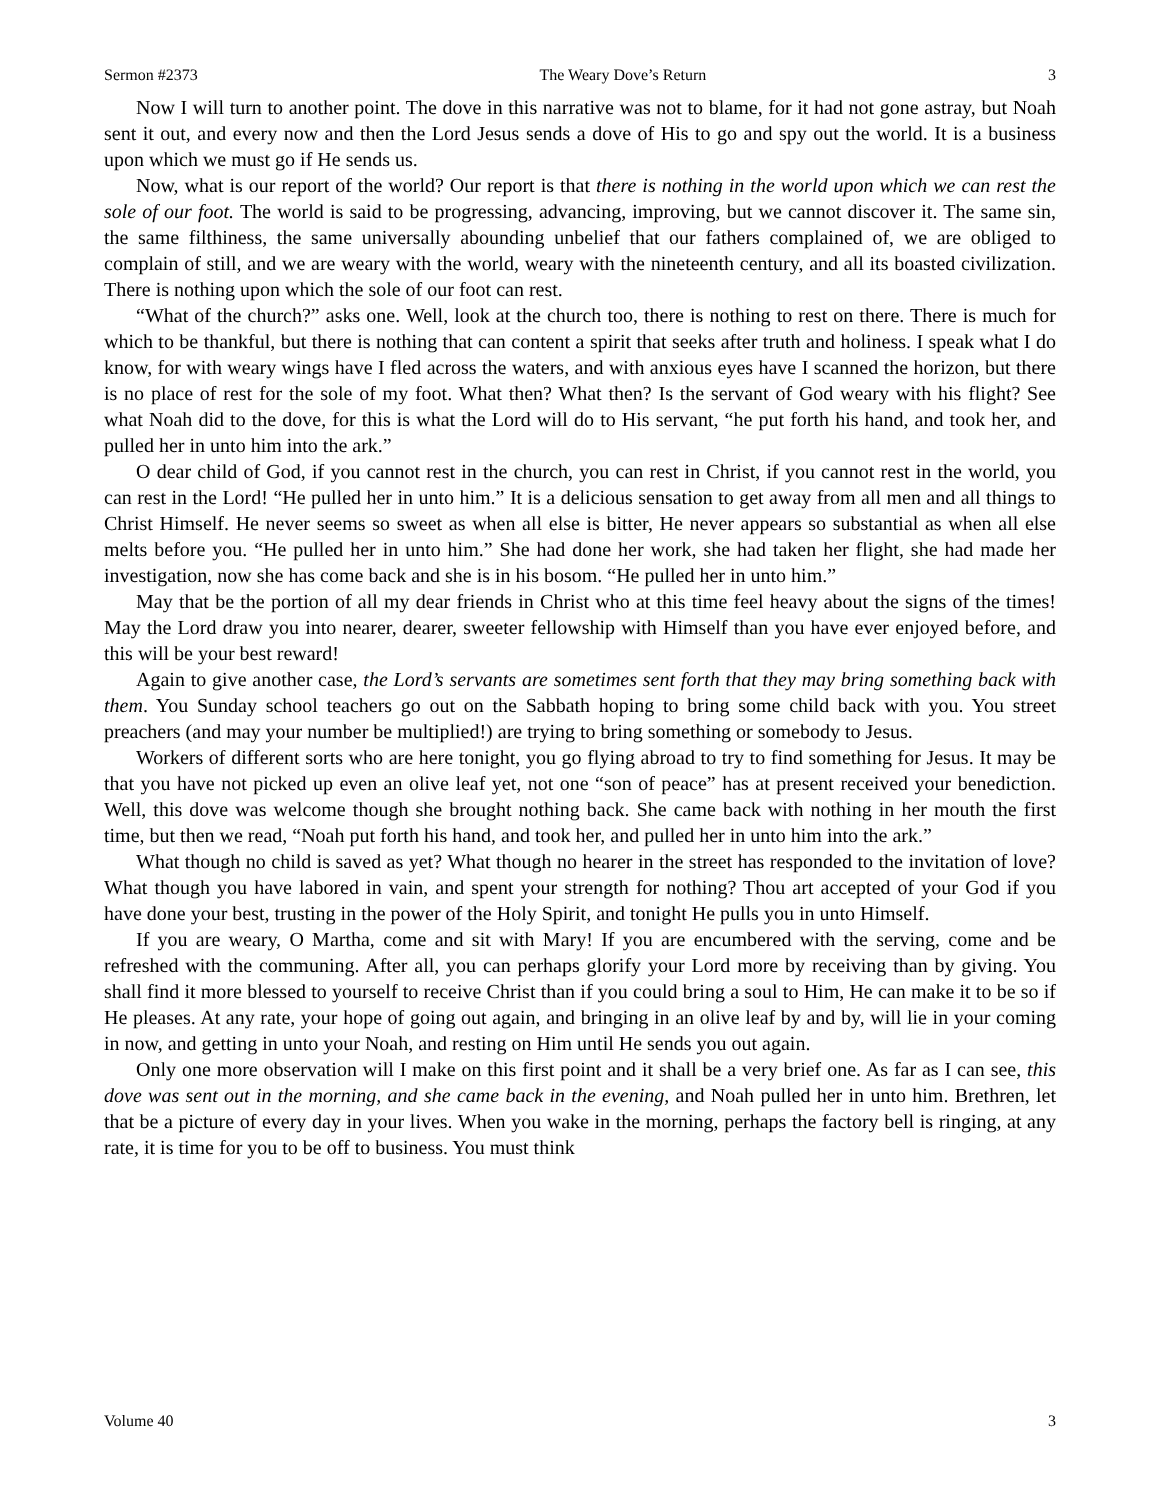Sermon #2373 The Weary Dove’s Return 3
Now I will turn to another point. The dove in this narrative was not to blame, for it had not gone astray, but Noah sent it out, and every now and then the Lord Jesus sends a dove of His to go and spy out the world. It is a business upon which we must go if He sends us.
Now, what is our report of the world? Our report is that there is nothing in the world upon which we can rest the sole of our foot. The world is said to be progressing, advancing, improving, but we cannot discover it. The same sin, the same filthiness, the same universally abounding unbelief that our fathers complained of, we are obliged to complain of still, and we are weary with the world, weary with the nineteenth century, and all its boasted civilization. There is nothing upon which the sole of our foot can rest.
“What of the church?” asks one. Well, look at the church too, there is nothing to rest on there. There is much for which to be thankful, but there is nothing that can content a spirit that seeks after truth and holiness. I speak what I do know, for with weary wings have I fled across the waters, and with anxious eyes have I scanned the horizon, but there is no place of rest for the sole of my foot. What then? What then? Is the servant of God weary with his flight? See what Noah did to the dove, for this is what the Lord will do to His servant, “he put forth his hand, and took her, and pulled her in unto him into the ark.”
O dear child of God, if you cannot rest in the church, you can rest in Christ, if you cannot rest in the world, you can rest in the Lord! “He pulled her in unto him.” It is a delicious sensation to get away from all men and all things to Christ Himself. He never seems so sweet as when all else is bitter, He never appears so substantial as when all else melts before you. “He pulled her in unto him.” She had done her work, she had taken her flight, she had made her investigation, now she has come back and she is in his bosom. “He pulled her in unto him.”
May that be the portion of all my dear friends in Christ who at this time feel heavy about the signs of the times! May the Lord draw you into nearer, dearer, sweeter fellowship with Himself than you have ever enjoyed before, and this will be your best reward!
Again to give another case, the Lord’s servants are sometimes sent forth that they may bring something back with them. You Sunday school teachers go out on the Sabbath hoping to bring some child back with you. You street preachers (and may your number be multiplied!) are trying to bring something or somebody to Jesus.
Workers of different sorts who are here tonight, you go flying abroad to try to find something for Jesus. It may be that you have not picked up even an olive leaf yet, not one “son of peace” has at present received your benediction. Well, this dove was welcome though she brought nothing back. She came back with nothing in her mouth the first time, but then we read, “Noah put forth his hand, and took her, and pulled her in unto him into the ark.”
What though no child is saved as yet? What though no hearer in the street has responded to the invitation of love? What though you have labored in vain, and spent your strength for nothing? Thou art accepted of your God if you have done your best, trusting in the power of the Holy Spirit, and tonight He pulls you in unto Himself.
If you are weary, O Martha, come and sit with Mary! If you are encumbered with the serving, come and be refreshed with the communing. After all, you can perhaps glorify your Lord more by receiving than by giving. You shall find it more blessed to yourself to receive Christ than if you could bring a soul to Him, He can make it to be so if He pleases. At any rate, your hope of going out again, and bringing in an olive leaf by and by, will lie in your coming in now, and getting in unto your Noah, and resting on Him until He sends you out again.
Only one more observation will I make on this first point and it shall be a very brief one. As far as I can see, this dove was sent out in the morning, and she came back in the evening, and Noah pulled her in unto him. Brethren, let that be a picture of every day in your lives. When you wake in the morning, perhaps the factory bell is ringing, at any rate, it is time for you to be off to business. You must think
Volume 40 3